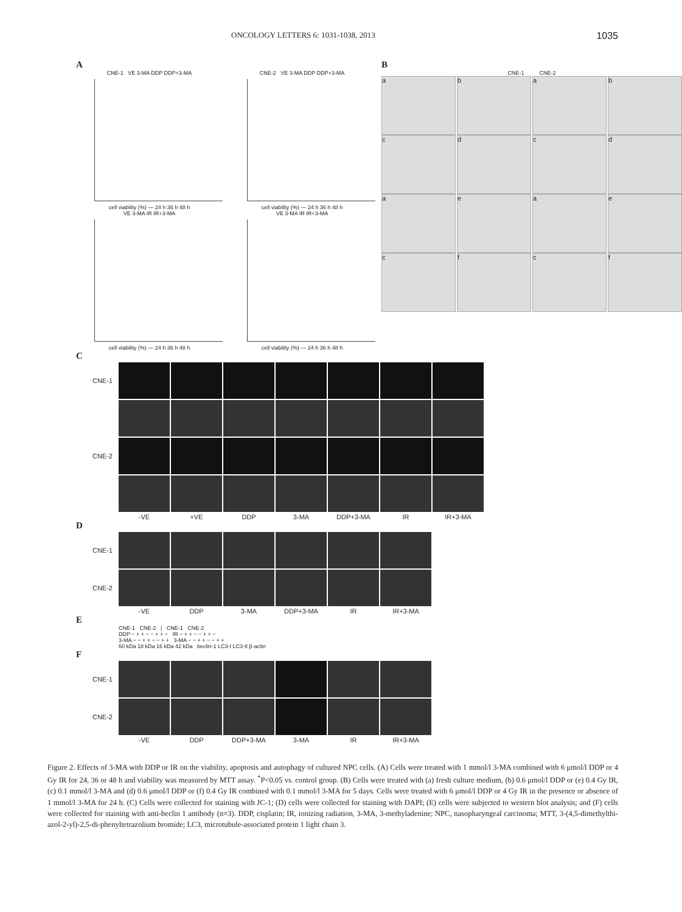ONCOLOGY LETTERS 6: 1031-1038, 2013 1035
A
CNE-1 VE 3-MA DDP DDP+3-MA
cell viability (%) — 24 h 36 h 48 h
CNE-2 VE 3-MA DDP DDP+3-MA
cell viability (%) — 24 h 36 h 48 h
VE 3-MA IR IR+3-MA
cell viability (%) — 24 h 36 h 48 h
VE 3-MA IR IR+3-MA
cell viability (%) — 24 h 36 h 48 h
B
CNE-1 CNE-2
a b a b
c d c d
a e a e
c f c f
C
CNE-1
CNE-2
-VE +VE DDP 3-MA DDP+3-MA IR IR+3-MA
D
CNE-1
CNE-2
-VE DDP 3-MA DDP+3-MA IR IR+3-MA
E
CNE-1 CNE-2 | CNE-1 CNE-2
DDP − + + − − + + − IR − + + − − + + −
3-MA − − + + − − + + 3-MA − − + + − − + +
60 kDa 18 kDa 16 kDa 42 kDa beclin-1 LC3-I LC3-II β-actin
F
CNE-1
CNE-2
-VE DDP DDP+3-MA 3-MA IR IR+3-MA
Figure 2. Effects of 3-MA with DDP or IR on the viability, apoptosis and autophagy of cultured NPC cells. (A) Cells were treated with 1 mmol/l 3-MA combined with 6 μmol/l DDP or 4 Gy IR for 24, 36 or 48 h and viability was measured by MTT assay. <sup>*</sup>P<0.05 vs. control group. (B) Cells were treated with (a) fresh culture medium, (b) 0.6 μmol/l DDP or (e) 0.4 Gy IR, (c) 0.1 mmol/l 3-MA and (d) 0.6 μmol/l DDP or (f) 0.4 Gy IR combined with 0.1 mmol/l 3-MA for 5 days. Cells were treated with 6 μmol/l DDP or 4 Gy IR in the presence or absence of 1 mmol/l 3-MA for 24 h. (C) Cells were collected for staining with JC-1; (D) cells were collected for staining with DAPI; (E) cells were subjected to western blot analysis; and (F) cells were collected for staining with anti-beclin 1 antibody (n=3). DDP, cisplatin; IR, ionizing radiation, 3-MA, 3-methyladenine; NPC, nasopharyngeal carcinoma; MTT, 3-(4,5-dimethylthi-azol-2-yl)-2,5-di-phenyltetrazolium bromide; LC3, microtubule-associated protein 1 light chain 3.